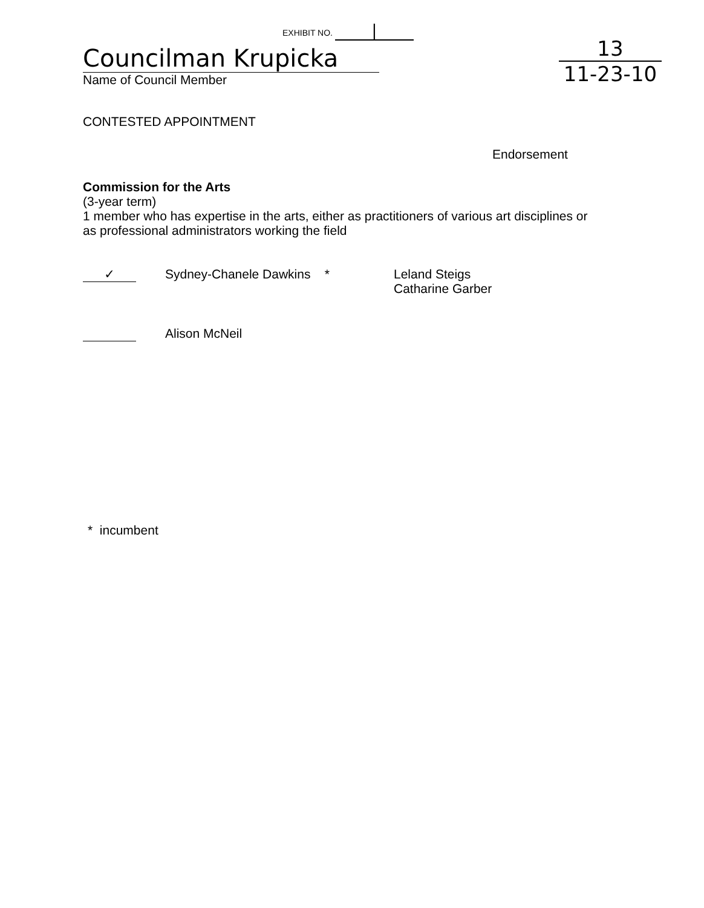EXHIBIT NO. |
Councilman Krupicka
Name of Council Member
13
11-23-10
CONTESTED APPOINTMENT
Endorsement
Commission for the Arts
(3-year term)
1 member who has expertise in the arts, either as practitioners of various art disciplines or
as professional administrators working the field
✓
Sydney-Chanele Dawkins *
Leland Steigs
Catharine Garber
Alison McNeil
* incumbent